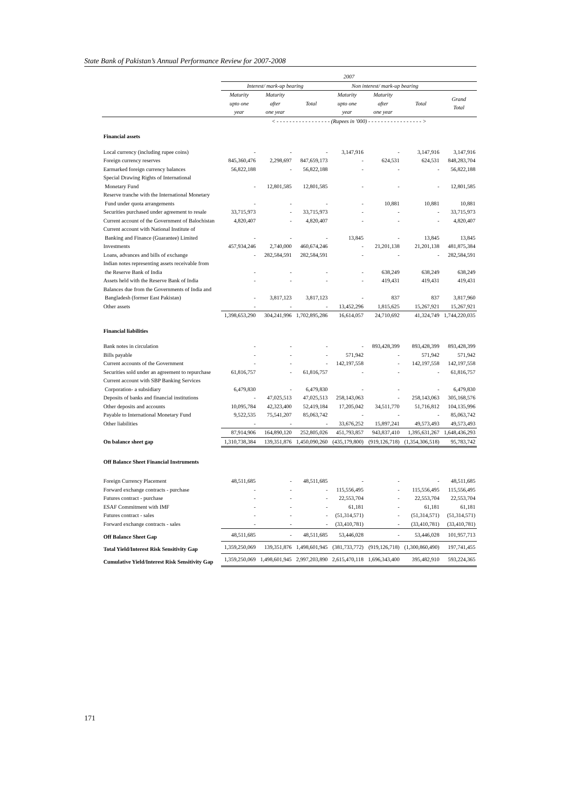State Bank of Pakistan’s Annual Performance Review for 2007-2008
| | 2007 | | | | | | |
| --- | --- | --- | --- | --- | --- | --- | --- |
| | Interest/ mark-up bearing | | | Non interest/ mark-up bearing | | | |
| | Maturity upto one year | Maturity after one year | Total | Maturity upto one year | Maturity after one year | Total | Grand Total |
| | < - - - - - - - - - - - - - - - - - (Rupees in '000) - - - - - - - - - - - - - - - - - > | | | | | | |
| Financial assets | | | | | | | |
| Local currency (including rupee coins) | - | - | - | 3,147,916 | - | 3,147,916 | 3,147,916 |
| Foreign currency reserves | 845,360,476 | 2,298,697 | 847,659,173 | - | 624,531 | 624,531 | 848,283,704 |
| Earmarked foreign currency balances | 56,822,188 | - | 56,822,188 | - | - | - | 56,822,188 |
| Special Drawing Rights of International Monetary Fund | - | 12,801,585 | 12,801,585 | - | - | - | 12,801,585 |
| Reserve tranche with the International Monetary Fund under quota arrangements | - | - | - | - | 10,881 | 10,881 | 10,881 |
| Securities purchased under agreement to resale | 33,715,973 | - | 33,715,973 | - | - | - | 33,715,973 |
| Current account of the Government of Balochistan | 4,820,407 | - | 4,820,407 | - | - | - | 4,820,407 |
| Current account with National Institute of Banking and Finance (Guarantee) Limited | - | - | - | 13,845 | - | 13,845 | 13,845 |
| Investments | 457,934,246 | 2,740,000 | 460,674,246 | - | 21,201,138 | 21,201,138 | 481,875,384 |
| Loans, advances and bills of exchange | - | 282,584,591 | 282,584,591 | - | - | - | 282,584,591 |
| Indian notes representing assets receivable from the Reserve Bank of India | - | - | - | - | 638,249 | 638,249 | 638,249 |
| Assets held with the Reserve Bank of India | - | - | - | - | 419,431 | 419,431 | 419,431 |
| Balances due from the Governments of India and Bangladesh (former East Pakistan) | - | 3,817,123 | 3,817,123 | - | 837 | 837 | 3,817,960 |
| Other assets | - | - | - | 13,452,296 | 1,815,625 | 15,267,921 | 15,267,921 |
| | 1,398,653,290 | 304,241,996 | 1,702,895,286 | 16,614,057 | 24,710,692 | 41,324,749 | 1,744,220,035 |
| Financial liabilities | | | | | | | |
| Bank notes in circulation | - | - | - | - | 893,428,399 | 893,428,399 | 893,428,399 |
| Bills payable | - | - | - | 571,942 | - | 571,942 | 571,942 |
| Current accounts of the Government | - | - | - | 142,197,558 | - | 142,197,558 | 142,197,558 |
| Securities sold under an agreement to repurchase | 61,816,757 | - | 61,816,757 | - | - | - | 61,816,757 |
| Current account with SBP Banking Services Corporation- a subsidiary | 6,479,830 | - | 6,479,830 | - | - | - | 6,479,830 |
| Deposits of banks and financial institutions | - | 47,025,513 | 47,025,513 | 258,143,063 | - | 258,143,063 | 305,168,576 |
| Other deposits and accounts | 10,095,784 | 42,323,400 | 52,419,184 | 17,205,042 | 34,511,770 | 51,716,812 | 104,135,996 |
| Payable to International Monetary Fund | 9,522,535 | 75,541,207 | 85,063,742 | - | - | - | 85,063,742 |
| Other liabilities | - | - | - | 33,676,252 | 15,897,241 | 49,573,493 | 49,573,493 |
| | 87,914,906 | 164,890,120 | 252,805,026 | 451,793,857 | 943,837,410 | 1,395,631,267 | 1,648,436,293 |
| On balance sheet gap | 1,310,738,384 | 139,351,876 | 1,450,090,260 | (435,179,800) | (919,126,718) | (1,354,306,518) | 95,783,742 |
| Off Balance Sheet Financial Instruments | | | | | | | |
| Foreign Currency Placement | 48,511,685 | - | 48,511,685 | - | - | - | 48,511,685 |
| Forward exchange contracts - purchase | - | - | - | 115,556,495 | - | 115,556,495 | 115,556,495 |
| Futures contract - purchase | - | - | - | 22,553,704 | - | 22,553,704 | 22,553,704 |
| ESAF Commitment with IMF | - | - | - | 61,181 | - | 61,181 | 61,181 |
| Futures contract - sales | - | - | - | (51,314,571) | - | (51,314,571) | (51,314,571) |
| Forward exchange contracts - sales | - | - | - | (33,410,781) | - | (33,410,781) | (33,410,781) |
| Off Balance Sheet Gap | 48,511,685 | - | 48,511,685 | 53,446,028 | - | 53,446,028 | 101,957,713 |
| Total Yield/Interest Risk Sensitivity Gap | 1,359,250,069 | 139,351,876 | 1,498,601,945 | (381,733,772) | (919,126,718) | (1,300,860,490) | 197,741,455 |
| Cumulative Yield/Interest Risk Sensitivity Gap | 1,359,250,069 | 1,498,601,945 | 2,997,203,890 | 2,615,470,118 | 1,696,343,400 | 395,482,910 | 593,224,365 |
171